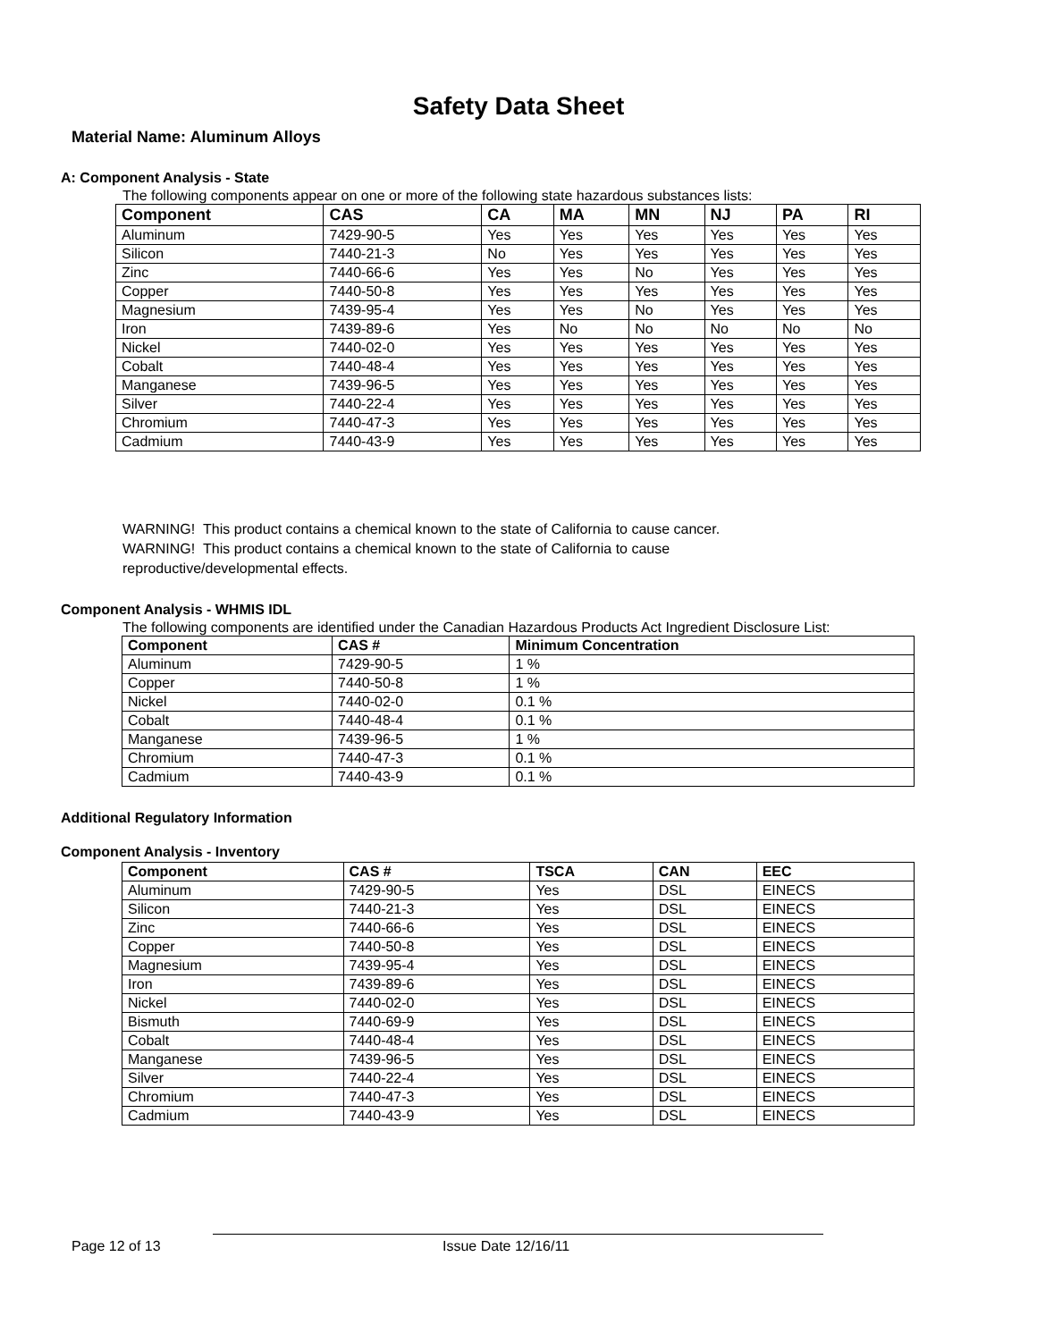Safety Data Sheet
Material Name: Aluminum Alloys
A: Component Analysis - State
The following components appear on one or more of the following state hazardous substances lists:
| Component | CAS | CA | MA | MN | NJ | PA | RI |
| --- | --- | --- | --- | --- | --- | --- | --- |
| Aluminum | 7429-90-5 | Yes | Yes | Yes | Yes | Yes | Yes |
| Silicon | 7440-21-3 | No | Yes | Yes | Yes | Yes | Yes |
| Zinc | 7440-66-6 | Yes | Yes | No | Yes | Yes | Yes |
| Copper | 7440-50-8 | Yes | Yes | Yes | Yes | Yes | Yes |
| Magnesium | 7439-95-4 | Yes | Yes | No | Yes | Yes | Yes |
| Iron | 7439-89-6 | Yes | No | No | No | No | No |
| Nickel | 7440-02-0 | Yes | Yes | Yes | Yes | Yes | Yes |
| Cobalt | 7440-48-4 | Yes | Yes | Yes | Yes | Yes | Yes |
| Manganese | 7439-96-5 | Yes | Yes | Yes | Yes | Yes | Yes |
| Silver | 7440-22-4 | Yes | Yes | Yes | Yes | Yes | Yes |
| Chromium | 7440-47-3 | Yes | Yes | Yes | Yes | Yes | Yes |
| Cadmium | 7440-43-9 | Yes | Yes | Yes | Yes | Yes | Yes |
WARNING! This product contains a chemical known to the state of California to cause cancer.
WARNING! This product contains a chemical known to the state of California to cause
reproductive/developmental effects.
Component Analysis - WHMIS IDL
The following components are identified under the Canadian Hazardous Products Act Ingredient Disclosure List:
| Component | CAS # | Minimum Concentration |
| --- | --- | --- |
| Aluminum | 7429-90-5 | 1 % |
| Copper | 7440-50-8 | 1 % |
| Nickel | 7440-02-0 | 0.1 % |
| Cobalt | 7440-48-4 | 0.1 % |
| Manganese | 7439-96-5 | 1 % |
| Chromium | 7440-47-3 | 0.1 % |
| Cadmium | 7440-43-9 | 0.1 % |
Additional Regulatory Information
Component Analysis - Inventory
| Component | CAS # | TSCA | CAN | EEC |
| --- | --- | --- | --- | --- |
| Aluminum | 7429-90-5 | Yes | DSL | EINECS |
| Silicon | 7440-21-3 | Yes | DSL | EINECS |
| Zinc | 7440-66-6 | Yes | DSL | EINECS |
| Copper | 7440-50-8 | Yes | DSL | EINECS |
| Magnesium | 7439-95-4 | Yes | DSL | EINECS |
| Iron | 7439-89-6 | Yes | DSL | EINECS |
| Nickel | 7440-02-0 | Yes | DSL | EINECS |
| Bismuth | 7440-69-9 | Yes | DSL | EINECS |
| Cobalt | 7440-48-4 | Yes | DSL | EINECS |
| Manganese | 7439-96-5 | Yes | DSL | EINECS |
| Silver | 7440-22-4 | Yes | DSL | EINECS |
| Chromium | 7440-47-3 | Yes | DSL | EINECS |
| Cadmium | 7440-43-9 | Yes | DSL | EINECS |
Page 12 of 13 Issue Date 12/16/11